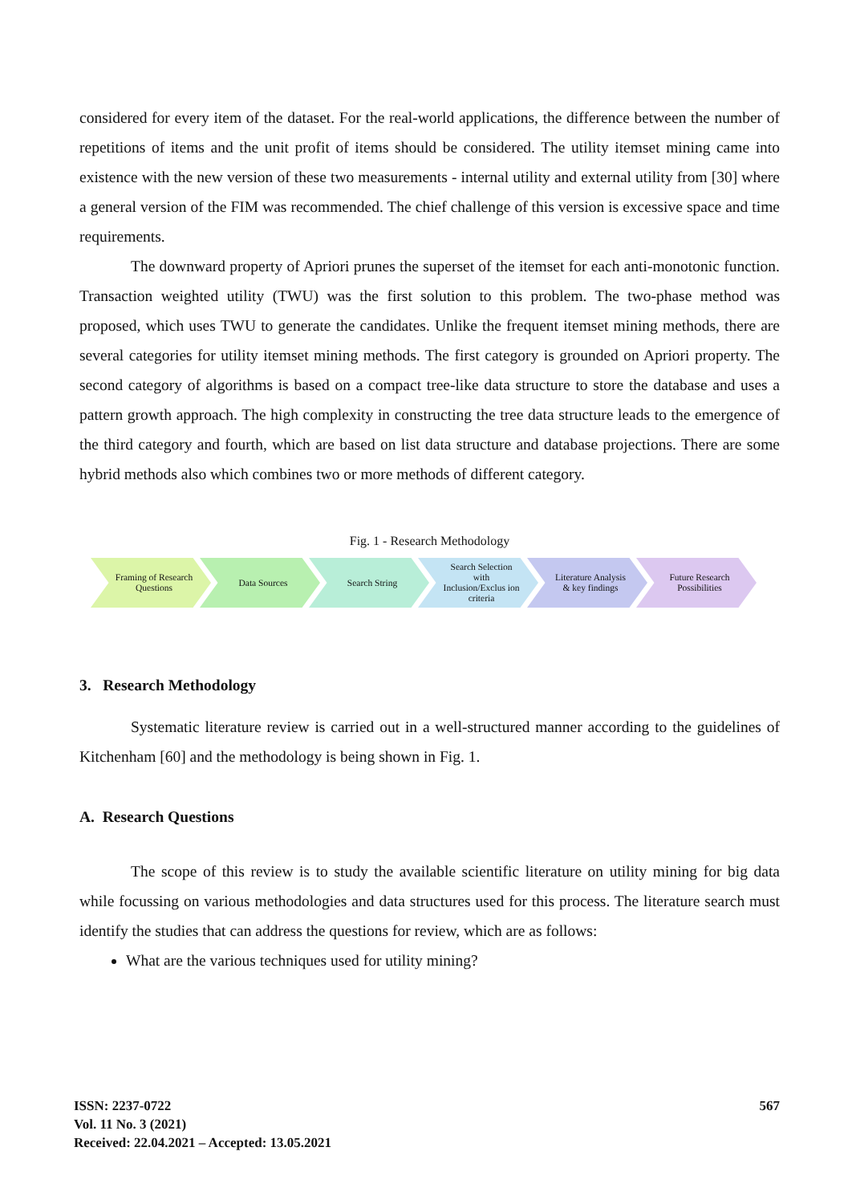considered for every item of the dataset. For the real-world applications, the difference between the number of repetitions of items and the unit profit of items should be considered. The utility itemset mining came into existence with the new version of these two measurements - internal utility and external utility from [30] where a general version of the FIM was recommended. The chief challenge of this version is excessive space and time requirements.
The downward property of Apriori prunes the superset of the itemset for each anti-monotonic function. Transaction weighted utility (TWU) was the first solution to this problem. The two-phase method was proposed, which uses TWU to generate the candidates. Unlike the frequent itemset mining methods, there are several categories for utility itemset mining methods. The first category is grounded on Apriori property. The second category of algorithms is based on a compact tree-like data structure to store the database and uses a pattern growth approach. The high complexity in constructing the tree data structure leads to the emergence of the third category and fourth, which are based on list data structure and database projections. There are some hybrid methods also which combines two or more methods of different category.
Fig. 1 - Research Methodology
Framing of Research Questions
Data Sources Search String Search Selection with Inclusion/Exclus ion criteria
Literature Analysis & key findings
Future Research Possibilities
3. Research Methodology
Systematic literature review is carried out in a well-structured manner according to the guidelines of Kitchenham [60] and the methodology is being shown in Fig. 1.
A. Research Questions
The scope of this review is to study the available scientific literature on utility mining for big data while focussing on various methodologies and data structures used for this process. The literature search must identify the studies that can address the questions for review, which are as follows:
What are the various techniques used for utility mining?
ISSN: 2237-0722
Vol. 11 No. 3 (2021)
Received: 22.04.2021 – Accepted: 13.05.2021
567